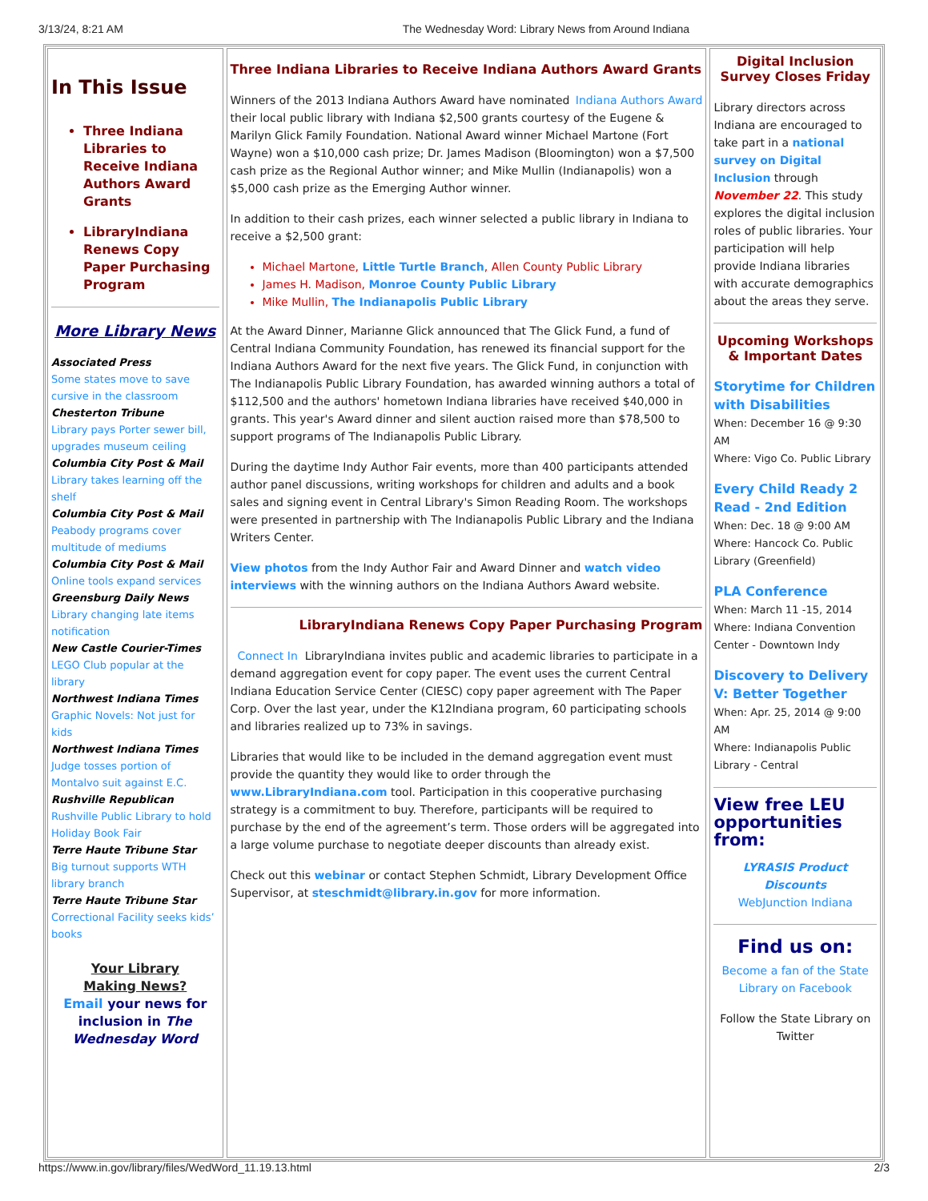3/13/24, 8:21 AM The Wednesday Word: Library News from Around Indiana
In This Issue
Three Indiana Libraries to Receive Indiana Authors Award Grants
LibraryIndiana Renews Copy Paper Purchasing Program
More Library News
Associated Press
Some states move to save cursive in the classroom
Chesterton Tribune
Library pays Porter sewer bill, upgrades museum ceiling
Columbia City Post & Mail
Library takes learning off the shelf
Columbia City Post & Mail
Peabody programs cover multitude of mediums
Columbia City Post & Mail
Online tools expand services
Greensburg Daily News
Library changing late items notification
New Castle Courier-Times
LEGO Club popular at the library
Northwest Indiana Times
Graphic Novels: Not just for kids
Northwest Indiana Times
Judge tosses portion of Montalvo suit against E.C.
Rushville Republican
Rushville Public Library to hold Holiday Book Fair
Terre Haute Tribune Star
Big turnout supports WTH library branch
Terre Haute Tribune Star
Correctional Facility seeks kids’ books
Your Library
Making News?
Email your news for inclusion in The Wednesday Word
Three Indiana Libraries to Receive Indiana Authors Award Grants
Winners of the 2013 Indiana Authors Award have Indiana Authors Award nominated their local public library with Indiana $2,500 grants courtesy of the Eugene & Marilyn Glick Family Foundation. National Award winner Michael Martone (Fort Wayne) won a $10,000 cash prize; Dr. James Madison (Bloomington) won a $7,500 cash prize as the Regional Author winner; and Mike Mullin (Indianapolis) won a $5,000 cash prize as the Emerging Author winner.
In addition to their cash prizes, each winner selected a public library in Indiana to receive a $2,500 grant:
Michael Martone, Little Turtle Branch, Allen County Public Library
James H. Madison, Monroe County Public Library
Mike Mullin, The Indianapolis Public Library
At the Award Dinner, Marianne Glick announced that The Glick Fund, a fund of Central Indiana Community Foundation, has renewed its financial support for the Indiana Authors Award for the next five years. The Glick Fund, in conjunction with The Indianapolis Public Library Foundation, has awarded winning authors a total of $112,500 and the authors' hometown Indiana libraries have received $40,000 in grants. This year's Award dinner and silent auction raised more than $78,500 to support programs of The Indianapolis Public Library.
During the daytime Indy Author Fair events, more than 400 participants attended author panel discussions, writing workshops for children and adults and a book sales and signing event in Central Library's Simon Reading Room. The workshops were presented in partnership with The Indianapolis Public Library and the Indiana Writers Center.
View photos from the Indy Author Fair and Award Dinner and watch video interviews with the winning authors on the Indiana Authors Award website.
LibraryIndiana Renews Copy Paper Purchasing Program
Connect In LibraryIndiana invites public and academic libraries to participate in a demand aggregation event for copy paper. The event uses the current Central Indiana Education Service Center (CIESC) copy paper agreement with The Paper Corp. Over the last year, under the K12Indiana program, 60 participating schools and libraries realized up to 73% in savings.
Libraries that would like to be included in the demand aggregation event must provide the quantity they would like to order through the www.LibraryIndiana.com tool. Participation in this cooperative purchasing strategy is a commitment to buy. Therefore, participants will be required to purchase by the end of the agreement’s term. Those orders will be aggregated into a large volume purchase to negotiate deeper discounts than already exist.
Check out this webinar or contact Stephen Schmidt, Library Development Office Supervisor, at steschmidt@library.in.gov for more information.
Digital Inclusion Survey Closes Friday
Library directors across Indiana are encouraged to take part in a national survey on Digital Inclusion through November 22. This study explores the digital inclusion roles of public libraries. Your participation will help provide Indiana libraries with accurate demographics about the areas they serve.
Upcoming Workshops & Important Dates
Storytime for Children with Disabilities
When: December 16 @ 9:30 AM
Where: Vigo Co. Public Library
Every Child Ready 2 Read - 2nd Edition
When: Dec. 18 @ 9:00 AM
Where: Hancock Co. Public Library (Greenfield)
PLA Conference
When: March 11 -15, 2014
Where: Indiana Convention Center - Downtown Indy
Discovery to Delivery V: Better Together
When: Apr. 25, 2014 @ 9:00 AM
Where: Indianapolis Public Library - Central
View free LEU opportunities from:
LYRASIS Product Discounts
WebJunction Indiana
Find us on:
Become a fan of the State Library on Facebook
Follow the State Library on Twitter
https://www.in.gov/library/files/WedWord_11.19.13.html 2/3